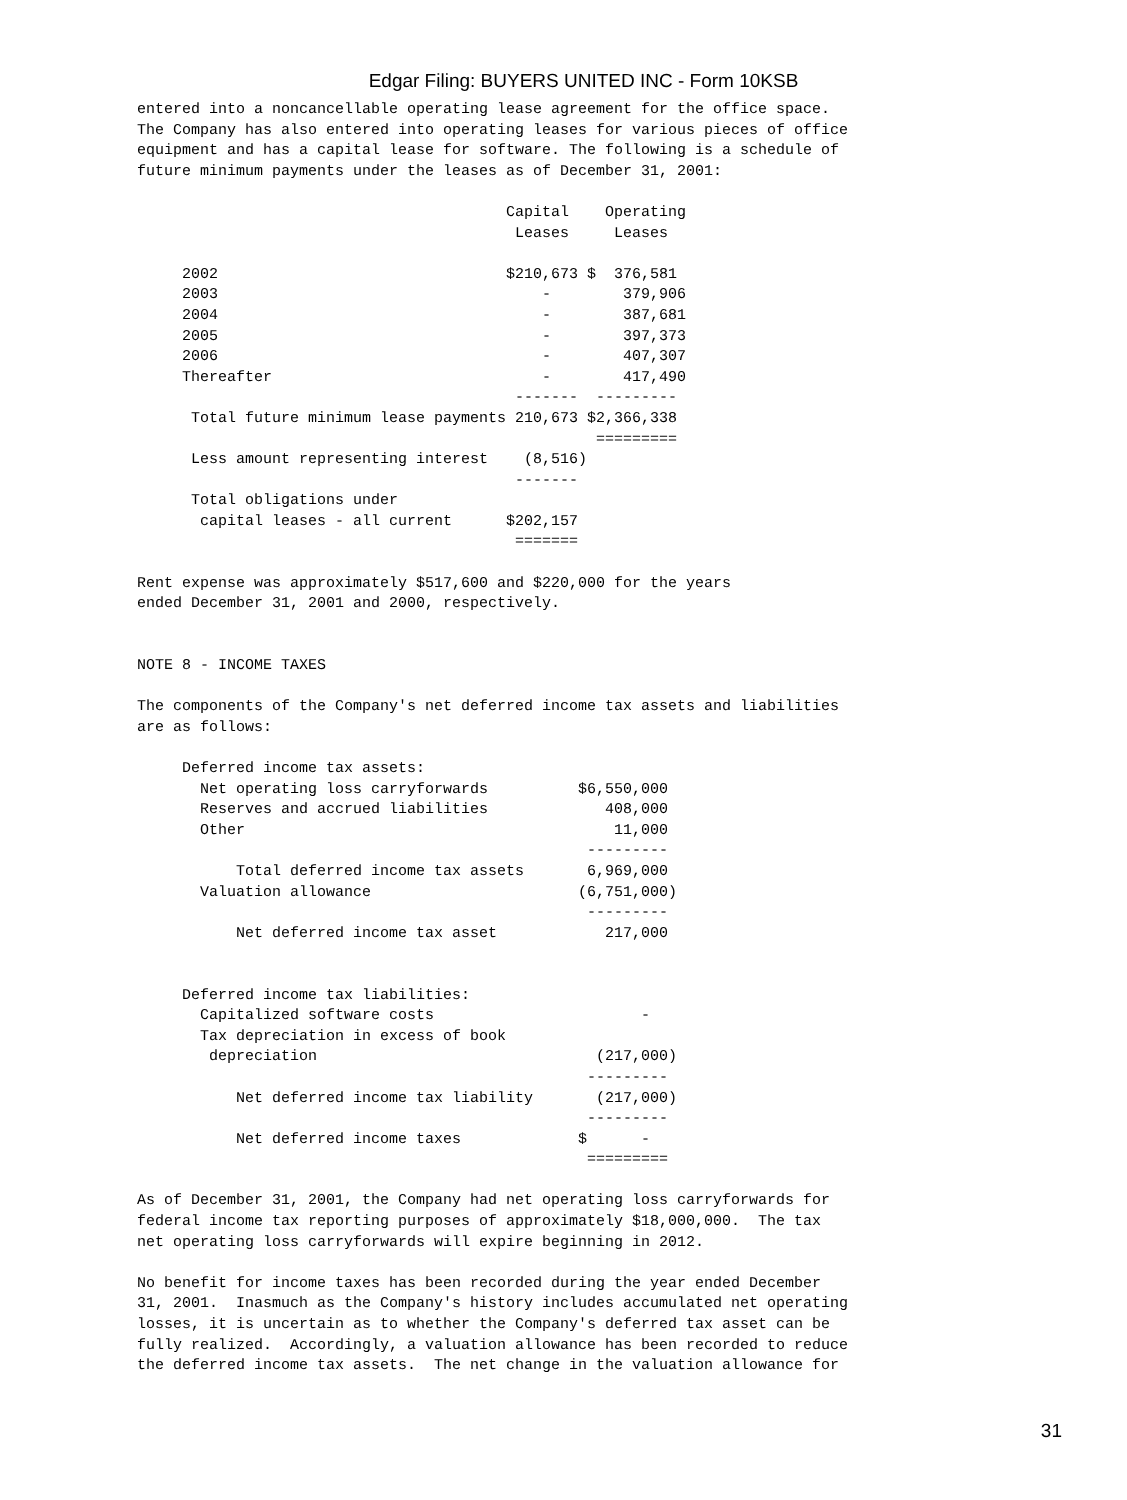Edgar Filing: BUYERS UNITED INC - Form 10KSB
entered into a noncancellable operating lease agreement for the office space.
The Company has also entered into operating leases for various pieces of office
equipment and has a capital lease for software. The following is a schedule of
future minimum payments under the leases as of December 31, 2001:

                                         Capital    Operating
                                          Leases     Leases

     2002                                $210,673 $  376,581
     2003                                    -        379,906
     2004                                    -        387,681
     2005                                    -        397,373
     2006                                    -        407,307
     Thereafter                              -        417,490
                                          -------  ---------
      Total future minimum lease payments 210,673 $2,366,338
                                                   =========
      Less amount representing interest    (8,516)
                                          -------
      Total obligations under
       capital leases - all current      $202,157
                                          =======

Rent expense was approximately $517,600 and $220,000 for the years
ended December 31, 2001 and 2000, respectively.


NOTE 8 - INCOME TAXES

The components of the Company's net deferred income tax assets and liabilities
are as follows:

     Deferred income tax assets:
       Net operating loss carryforwards          $6,550,000
       Reserves and accrued liabilities             408,000
       Other                                         11,000
                                                  ---------
           Total deferred income tax assets       6,969,000
       Valuation allowance                       (6,751,000)
                                                  ---------
           Net deferred income tax asset            217,000


     Deferred income tax liabilities:
       Capitalized software costs                       -
       Tax depreciation in excess of book
        depreciation                               (217,000)
                                                  ---------
           Net deferred income tax liability       (217,000)
                                                  ---------
           Net deferred income taxes             $      -
                                                  =========

As of December 31, 2001, the Company had net operating loss carryforwards for
federal income tax reporting purposes of approximately $18,000,000.  The tax
net operating loss carryforwards will expire beginning in 2012.

No benefit for income taxes has been recorded during the year ended December
31, 2001.  Inasmuch as the Company's history includes accumulated net operating
losses, it is uncertain as to whether the Company's deferred tax asset can be
fully realized.  Accordingly, a valuation allowance has been recorded to reduce
the deferred income tax assets.  The net change in the valuation allowance for
31